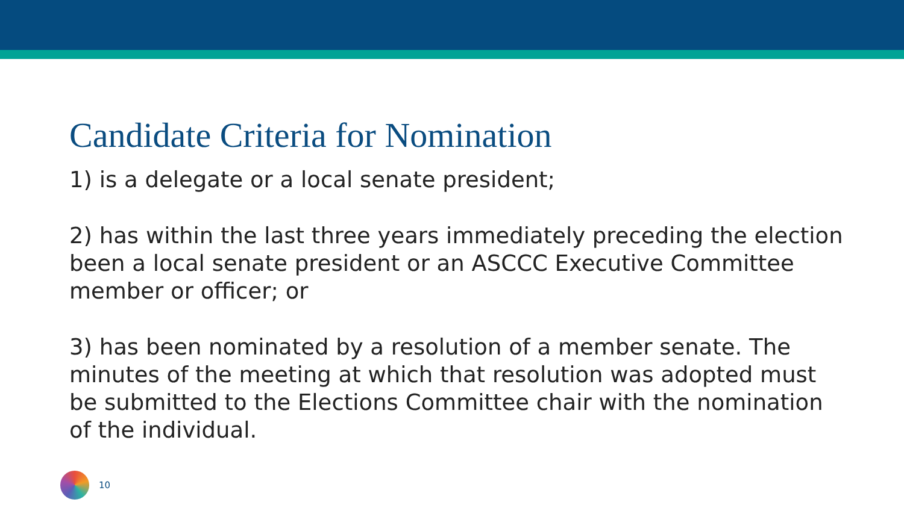Candidate Criteria for Nomination
1) is a delegate or a local senate president;
2) has within the last three years immediately preceding the election been a local senate president or an ASCCC Executive Committee member or officer; or
3) has been nominated by a resolution of a member senate. The minutes of the meeting at which that resolution was adopted must be submitted to the Elections Committee chair with the nomination of the individual.
10